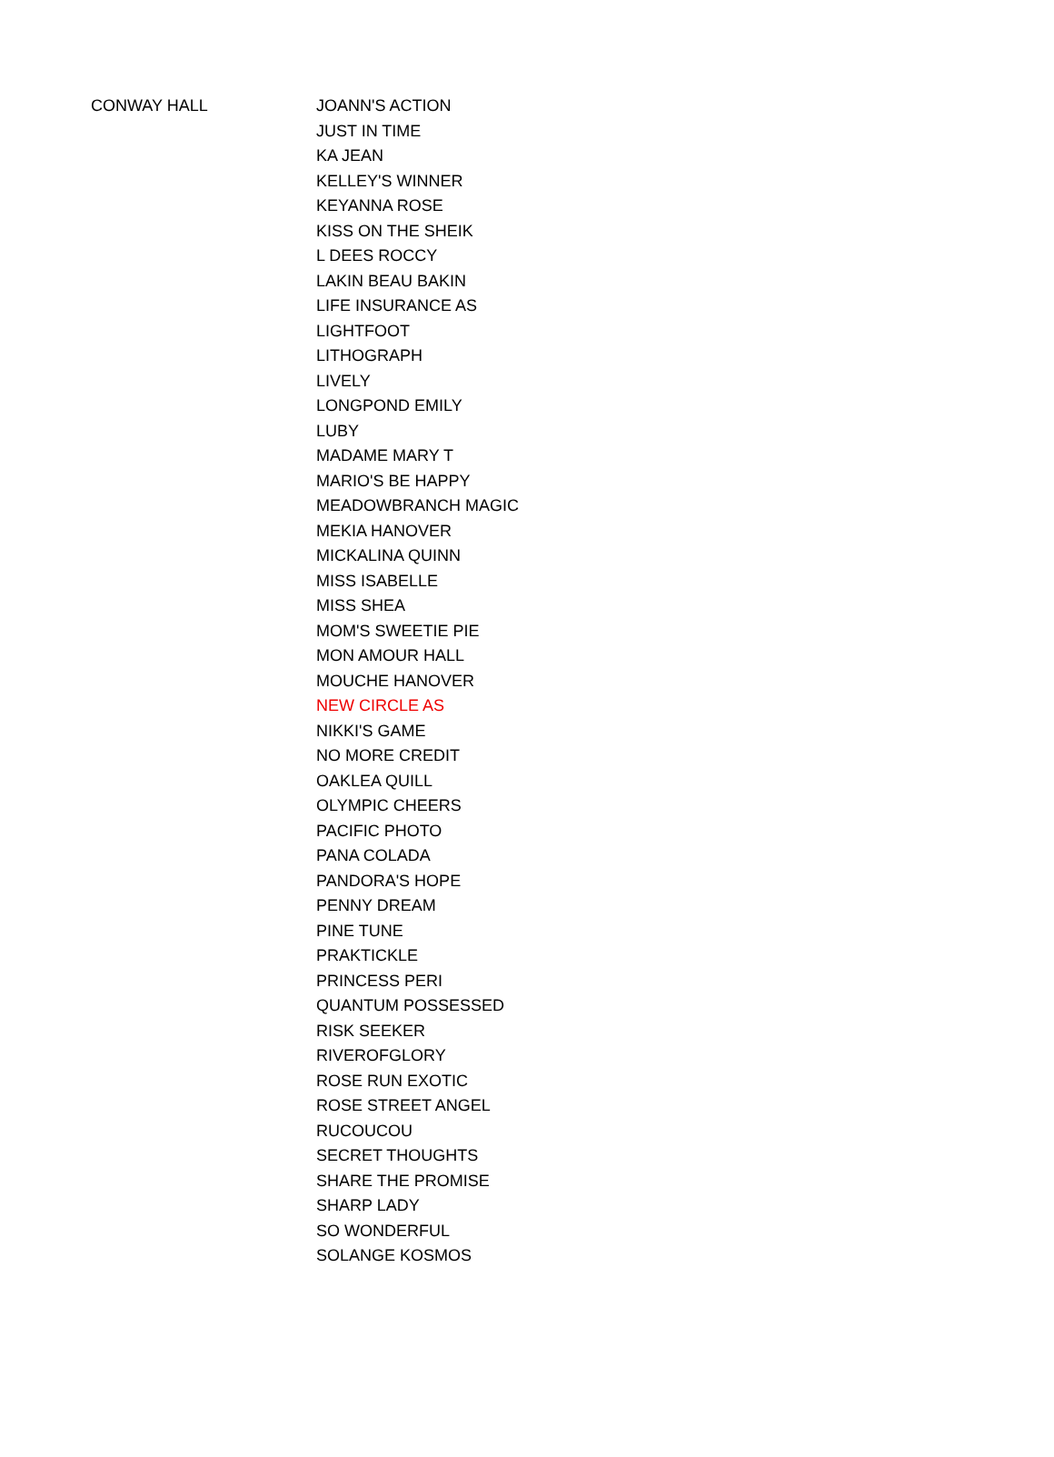| CONWAY HALL | JOANN'S ACTION |
| | JUST IN TIME |
| | KA JEAN |
| | KELLEY'S WINNER |
| | KEYANNA ROSE |
| | KISS ON THE SHEIK |
| | L DEES ROCCY |
| | LAKIN BEAU BAKIN |
| | LIFE INSURANCE AS |
| | LIGHTFOOT |
| | LITHOGRAPH |
| | LIVELY |
| | LONGPOND EMILY |
| | LUBY |
| | MADAME MARY T |
| | MARIO'S BE HAPPY |
| | MEADOWBRANCH MAGIC |
| | MEKIA HANOVER |
| | MICKALINA QUINN |
| | MISS ISABELLE |
| | MISS SHEA |
| | MOM'S SWEETIE PIE |
| | MON AMOUR HALL |
| | MOUCHE HANOVER |
| | NEW CIRCLE AS |
| | NIKKI'S GAME |
| | NO MORE CREDIT |
| | OAKLEA QUILL |
| | OLYMPIC CHEERS |
| | PACIFIC PHOTO |
| | PANA COLADA |
| | PANDORA'S HOPE |
| | PENNY DREAM |
| | PINE TUNE |
| | PRAKTICKLE |
| | PRINCESS PERI |
| | QUANTUM POSSESSED |
| | RISK SEEKER |
| | RIVEROFGLORY |
| | ROSE RUN EXOTIC |
| | ROSE STREET ANGEL |
| | RUCOUCOU |
| | SECRET THOUGHTS |
| | SHARE THE PROMISE |
| | SHARP LADY |
| | SO WONDERFUL |
| | SOLANGE KOSMOS |